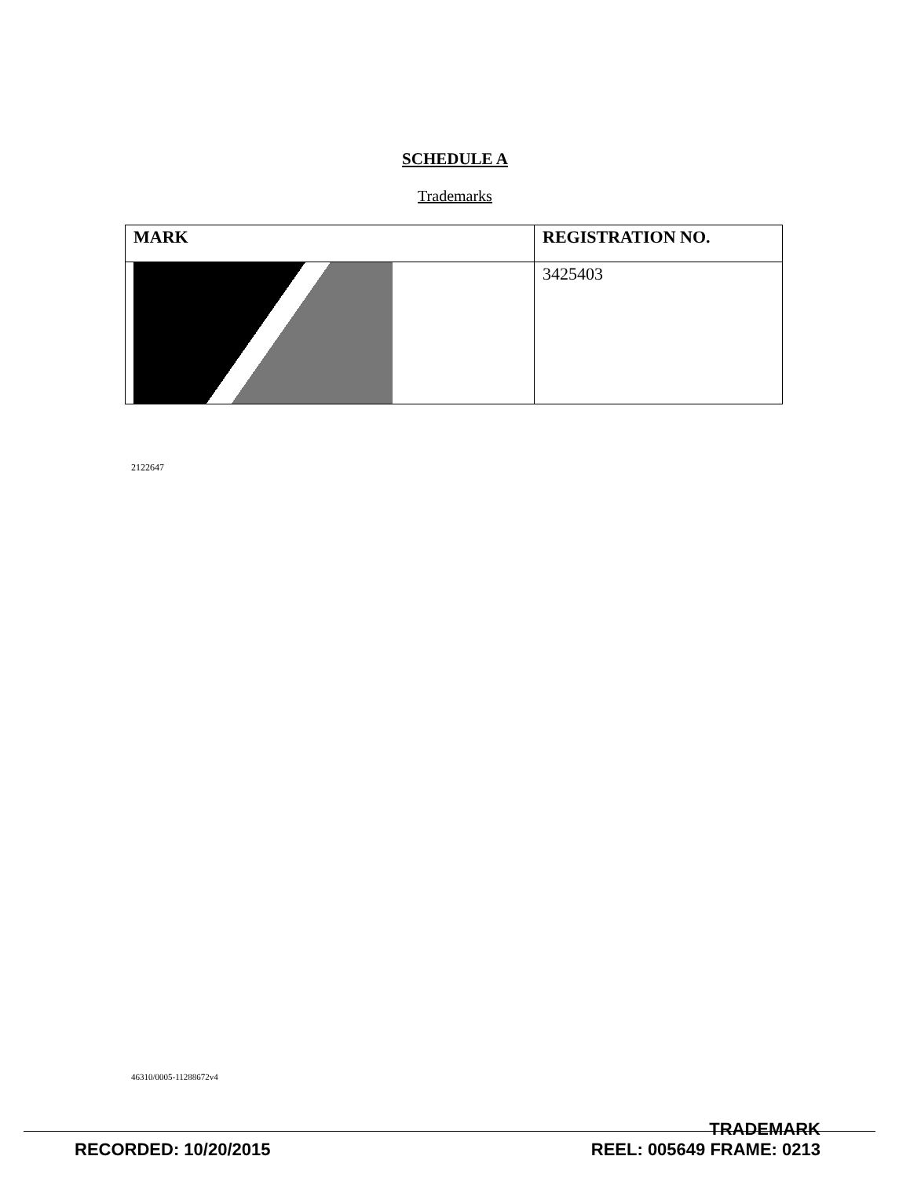SCHEDULE A
Trademarks
| MARK | REGISTRATION NO. |
| --- | --- |
| | 3425403 |
2122647
46310/0005-11288672v4
RECORDED: 10/20/2015
TRADEMARK
REEL: 005649 FRAME: 0213